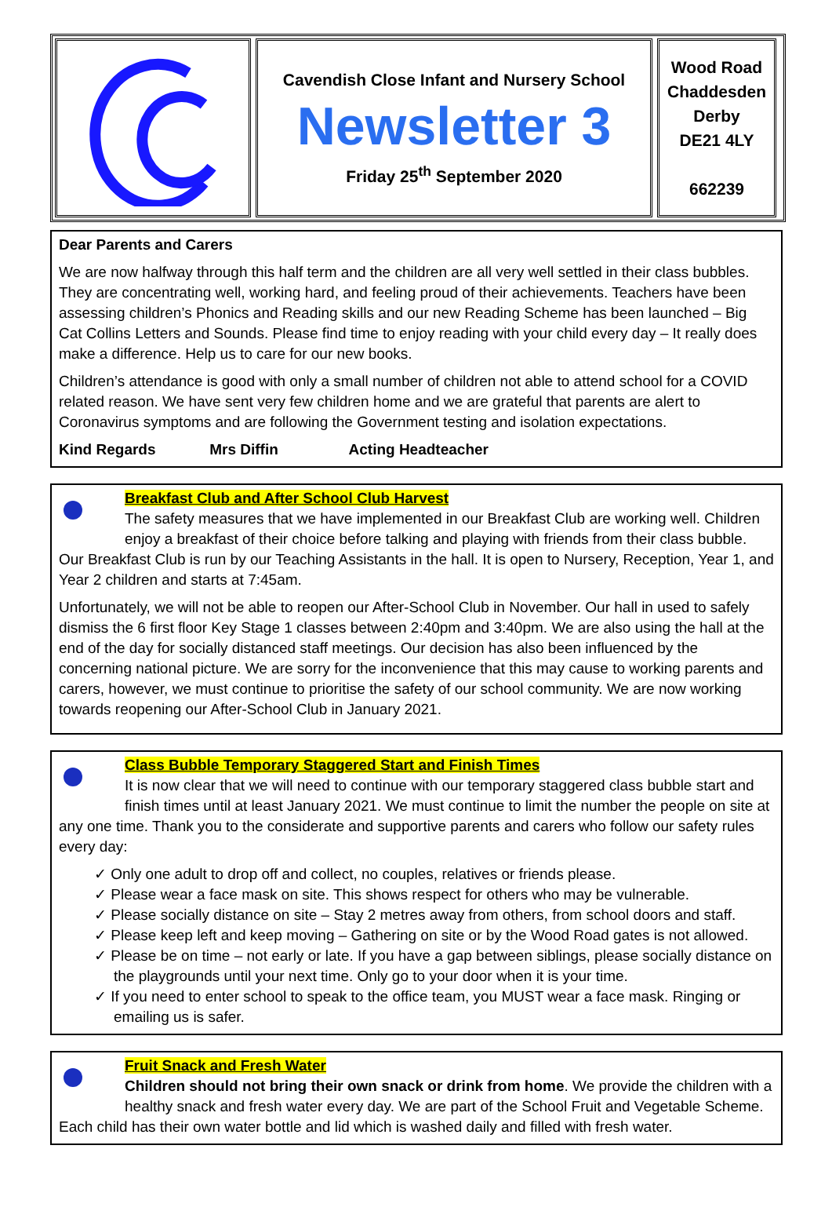Cavendish Close Infant and Nursery School
Newsletter 3
Friday 25<sup>th</sup> September 2020
Wood Road
Chaddesden
Derby
DE21 4LY
662239
Dear Parents and Carers
We are now halfway through this half term and the children are all very well settled in their class bubbles. They are concentrating well, working hard, and feeling proud of their achievements. Teachers have been assessing children’s Phonics and Reading skills and our new Reading Scheme has been launched – Big Cat Collins Letters and Sounds. Please find time to enjoy reading with your child every day – It really does make a difference. Help us to care for our new books.
Children’s attendance is good with only a small number of children not able to attend school for a COVID related reason. We have sent very few children home and we are grateful that parents are alert to Coronavirus symptoms and are following the Government testing and isolation expectations.
Kind Regards Mrs Diffin Acting Headteacher
Breakfast Club and After School Club Harvest
The safety measures that we have implemented in our Breakfast Club are working well. Children enjoy a breakfast of their choice before talking and playing with friends from their class bubble. Our Breakfast Club is run by our Teaching Assistants in the hall. It is open to Nursery, Reception, Year 1, and Year 2 children and starts at 7:45am.
Unfortunately, we will not be able to reopen our After-School Club in November. Our hall in used to safely dismiss the 6 first floor Key Stage 1 classes between 2:40pm and 3:40pm. We are also using the hall at the end of the day for socially distanced staff meetings. Our decision has also been influenced by the concerning national picture. We are sorry for the inconvenience that this may cause to working parents and carers, however, we must continue to prioritise the safety of our school community. We are now working towards reopening our After-School Club in January 2021.
Class Bubble Temporary Staggered Start and Finish Times
It is now clear that we will need to continue with our temporary staggered class bubble start and finish times until at least January 2021. We must continue to limit the number the people on site at any one time. Thank you to the considerate and supportive parents and carers who follow our safety rules every day:
✓ Only one adult to drop off and collect, no couples, relatives or friends please.
✓ Please wear a face mask on site. This shows respect for others who may be vulnerable.
✓ Please socially distance on site – Stay 2 metres away from others, from school doors and staff.
✓ Please keep left and keep moving – Gathering on site or by the Wood Road gates is not allowed.
✓ Please be on time – not early or late. If you have a gap between siblings, please socially distance on the playgrounds until your next time. Only go to your door when it is your time.
✓ If you need to enter school to speak to the office team, you MUST wear a face mask. Ringing or emailing us is safer.
Fruit Snack and Fresh Water
Children should not bring their own snack or drink from home. We provide the children with a healthy snack and fresh water every day. We are part of the School Fruit and Vegetable Scheme. Each child has their own water bottle and lid which is washed daily and filled with fresh water.